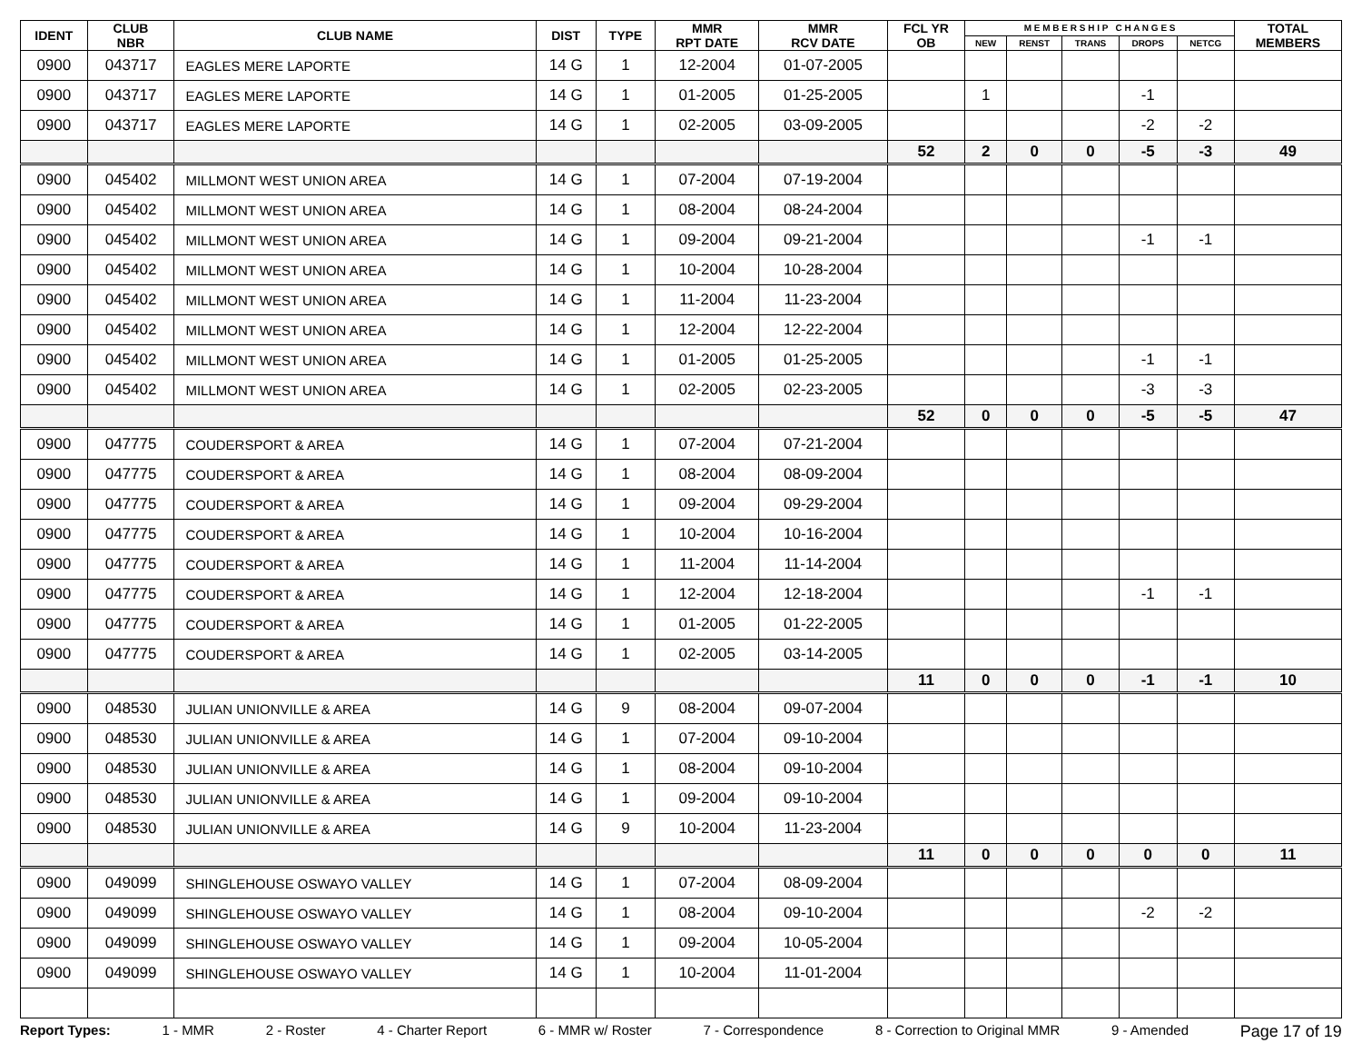| IDENT | CLUB NBR | CLUB NAME | DIST | TYPE | MMR RPT DATE | MMR RCV DATE | FCL YR OB | M E M B E R S H I P C H A N G E S | | | | | TOTAL MEMBERS |
| --- | --- | --- | --- | --- | --- | --- | --- | --- | --- | --- | --- | --- | --- |
| | | | | | | | | NEW | RENST | TRANS | DROPS | NETCG | |
| 0900 | 043717 | EAGLES MERE LAPORTE | 14 G | 1 | 12-2004 | 01-07-2005 | | | | | | | |
| 0900 | 043717 | EAGLES MERE LAPORTE | 14 G | 1 | 01-2005 | 01-25-2005 | | 1 | | | -1 | | |
| 0900 | 043717 | EAGLES MERE LAPORTE | 14 G | 1 | 02-2005 | 03-09-2005 | | | | | -2 | -2 | |
| | | | | | | | 52 | 2 | 0 | 0 | -5 | -3 | 49 |
| 0900 | 045402 | MILLMONT WEST UNION AREA | 14 G | 1 | 07-2004 | 07-19-2004 | | | | | | | |
| 0900 | 045402 | MILLMONT WEST UNION AREA | 14 G | 1 | 08-2004 | 08-24-2004 | | | | | | | |
| 0900 | 045402 | MILLMONT WEST UNION AREA | 14 G | 1 | 09-2004 | 09-21-2004 | | | | | -1 | -1 | |
| 0900 | 045402 | MILLMONT WEST UNION AREA | 14 G | 1 | 10-2004 | 10-28-2004 | | | | | | | |
| 0900 | 045402 | MILLMONT WEST UNION AREA | 14 G | 1 | 11-2004 | 11-23-2004 | | | | | | | |
| 0900 | 045402 | MILLMONT WEST UNION AREA | 14 G | 1 | 12-2004 | 12-22-2004 | | | | | | | |
| 0900 | 045402 | MILLMONT WEST UNION AREA | 14 G | 1 | 01-2005 | 01-25-2005 | | | | | -1 | -1 | |
| 0900 | 045402 | MILLMONT WEST UNION AREA | 14 G | 1 | 02-2005 | 02-23-2005 | | | | | -3 | -3 | |
| | | | | | | | 52 | 0 | 0 | 0 | -5 | -5 | 47 |
| 0900 | 047775 | COUDERSPORT & AREA | 14 G | 1 | 07-2004 | 07-21-2004 | | | | | | | |
| 0900 | 047775 | COUDERSPORT & AREA | 14 G | 1 | 08-2004 | 08-09-2004 | | | | | | | |
| 0900 | 047775 | COUDERSPORT & AREA | 14 G | 1 | 09-2004 | 09-29-2004 | | | | | | | |
| 0900 | 047775 | COUDERSPORT & AREA | 14 G | 1 | 10-2004 | 10-16-2004 | | | | | | | |
| 0900 | 047775 | COUDERSPORT & AREA | 14 G | 1 | 11-2004 | 11-14-2004 | | | | | | | |
| 0900 | 047775 | COUDERSPORT & AREA | 14 G | 1 | 12-2004 | 12-18-2004 | | | | | -1 | -1 | |
| 0900 | 047775 | COUDERSPORT & AREA | 14 G | 1 | 01-2005 | 01-22-2005 | | | | | | | |
| 0900 | 047775 | COUDERSPORT & AREA | 14 G | 1 | 02-2005 | 03-14-2005 | | | | | | | |
| | | | | | | | 11 | 0 | 0 | 0 | -1 | -1 | 10 |
| 0900 | 048530 | JULIAN UNIONVILLE & AREA | 14 G | 9 | 08-2004 | 09-07-2004 | | | | | | | |
| 0900 | 048530 | JULIAN UNIONVILLE & AREA | 14 G | 1 | 07-2004 | 09-10-2004 | | | | | | | |
| 0900 | 048530 | JULIAN UNIONVILLE & AREA | 14 G | 1 | 08-2004 | 09-10-2004 | | | | | | | |
| 0900 | 048530 | JULIAN UNIONVILLE & AREA | 14 G | 1 | 09-2004 | 09-10-2004 | | | | | | | |
| 0900 | 048530 | JULIAN UNIONVILLE & AREA | 14 G | 9 | 10-2004 | 11-23-2004 | | | | | | | |
| | | | | | | | 11 | 0 | 0 | 0 | 0 | 0 | 11 |
| 0900 | 049099 | SHINGLEHOUSE OSWAYO VALLEY | 14 G | 1 | 07-2004 | 08-09-2004 | | | | | | | |
| 0900 | 049099 | SHINGLEHOUSE OSWAYO VALLEY | 14 G | 1 | 08-2004 | 09-10-2004 | | | | | -2 | -2 | |
| 0900 | 049099 | SHINGLEHOUSE OSWAYO VALLEY | 14 G | 1 | 09-2004 | 10-05-2004 | | | | | | | |
| 0900 | 049099 | SHINGLEHOUSE OSWAYO VALLEY | 14 G | 1 | 10-2004 | 11-01-2004 | | | | | | | |
Report Types: 1 - MMR 2 - Roster 4 - Charter Report 6 - MMR w/ Roster 7 - Correspondence 8 - Correction to Original MMR 9 - Amended Page 17 of 19